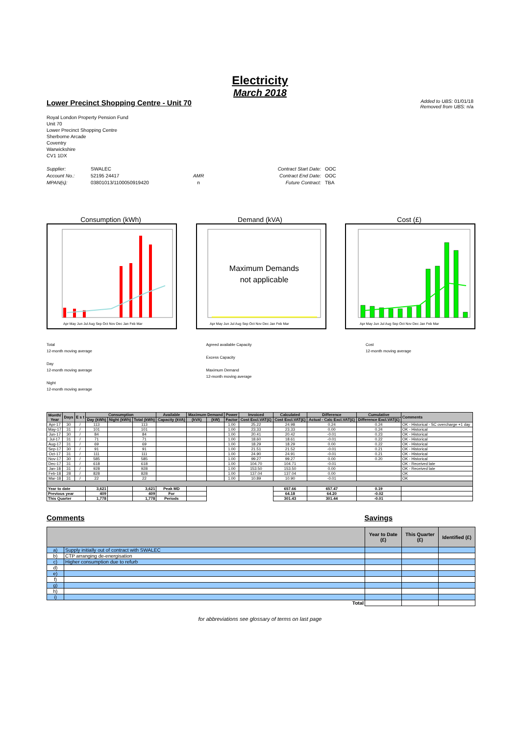Electricity
March 2018
Lower Precinct Shopping Centre - Unit 70
Added to UBS: 01/01/18
Removed from UBS: n/a
Royal London Property Pension Fund
Unit 70
Lower Precinct Shopping Centre
Sherborne Arcade
Coventry
Warwickshire
CV1 1DX
Supplier:
Account No.:
MPAN(s):
SWALEC
52195 24417
03801013/1100050919420
AMR
n
Contract Start Date:
Contract End Date:
Future Contract:
OOC
OOC
TBA
Consumption (kWh)
Apr May Jun Jul Aug Sep Oct Nov Dec Jan Feb Mar
Demand (kVA)
Maximum Demands
not applicable
Apr May Jun Jul Aug Sep Oct Nov Dec Jan Feb Mar
Cost (£)
Apr May Jun Jul Aug Sep Oct Nov Dec Jan Feb Mar
Total
12-month moving average
Day
12-month moving average
Night
12-month moving average
Agreed available Capacity
Excess Capacity
Maximum Demand
12-month moving average
Cost
12-month moving average
| Month/ Year | Days | E s t | Consumption | | | Available | Maximum Demand | | Power | Invoiced | Calculated | Difference | Cumulative | Comments | |
| --- | --- | --- | --- | --- | --- | --- | --- | --- | --- | --- | --- | --- | --- | --- | --- |
| | | | Day (kWh) | Night (kWh) | Total (kWh) | Capacity (kVA) | (kVA) | (kW) | Factor | Cost Excl.VAT(£) | Cost Excl.VAT(£) | Actual - Calc Excl.VAT(£) | Difference Excl.VAT(£) | | |
| Apr-17 | 30 | / | 113 | | 113 | | | | 1.00 | 25.22 | 24.98 | 0.24 | 0.24 | OK - Historical - SC overcharge +1 day | |
| May-17 | 31 | / | 101 | | 101 | | | | 1.00 | 23.33 | 23.33 | 0.00 | 0.24 | OK - Historical | |
| Jun-17 | 30 | / | 84 | | 84 | | | | 1.00 | 20.41 | 20.42 | -0.01 | 0.23 | OK - Historical | |
| Jul-17 | 31 | / | 71 | | 71 | | | | 1.00 | 18.60 | 18.61 | -0.01 | 0.22 | OK - Historical | |
| Aug-17 | 31 | / | 69 | | 69 | | | | 1.00 | 18.29 | 18.29 | 0.00 | 0.22 | OK - Historical | |
| Sep-17 | 30 | / | 91 | | 91 | | | | 1.00 | 21.51 | 21.52 | -0.01 | 0.21 | OK - Historical | |
| Oct-17 | 31 | / | 111 | | 111 | | | | 1.00 | 24.90 | 24.91 | -0.01 | 0.21 | OK - Historical | |
| Nov-17 | 30 | / | 585 | | 585 | | | | 1.00 | 99.27 | 99.27 | 0.00 | 0.20 | OK - Historical | |
| Dec-17 | 31 | / | 618 | | 618 | | | | 1.00 | 104.70 | 104.71 | -0.01 | | OK - Received late | |
| Jan-18 | 31 | / | 928 | | 928 | | | | 1.00 | 153.50 | 153.50 | 0.00 | | OK - Received late | |
| Feb-18 | 28 | / | 828 | | 828 | | | | 1.00 | 137.04 | 137.04 | 0.00 | | OK | |
| Mar-18 | 31 | / | 22 | | 22 | | | | 1.00 | 10.89 | 10.90 | -0.01 | | OK | |
| Year to date | | | 3,621 | | 3,621 | Peak MD | | | | | 657.66 | 657.47 | 0.19 | | |
| Previous year | | | 409 | | 409 | For | | | | | 64.18 | 64.20 | -0.02 | | |
| This Quarter | | | 1,778 | | 1,778 | Periods | | | | | 301.43 | 301.44 | -0.01 | | |
Comments Savings
| | | Year to Date (£) | This Quarter (£) | Identified (£) |
| --- | --- | --- | --- | --- |
| a) | Supply initially out of contract with SWALEC | | | |
| b) | CTP arranging de-energisation | | | |
| c) | Higher consumption due to refurb | | | |
| d) | | | | |
| e) | | | | |
| f) | | | | |
| g) | | | | |
| h) | | | | |
| i) | | | | |
| Total | | | | |
for abbreviations see glossary of terms on last page